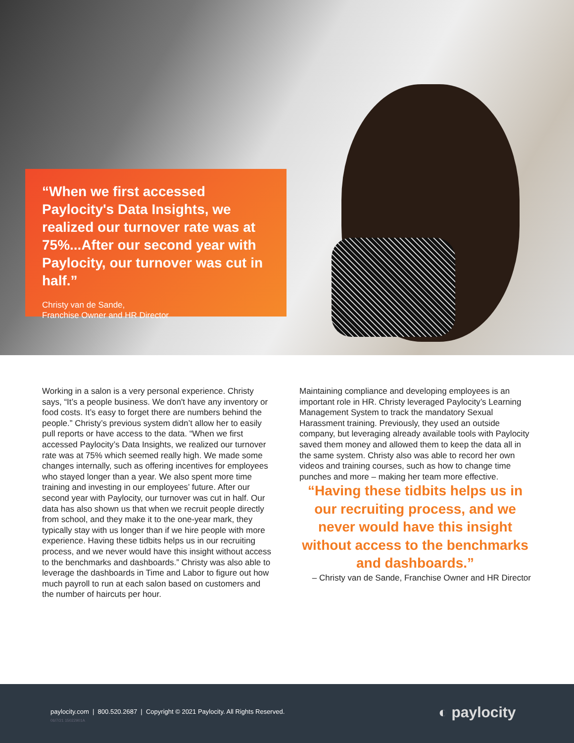“When we first accessed Paylocity's Data Insights, we realized our turnover rate was at 75%...After our second year with Paylocity, our turnover was cut in half.”
Christy van de Sande,
Franchise Owner and HR Director
Working in a salon is a very personal experience. Christy says, “It’s a people business. We don't have any inventory or food costs. It’s easy to forget there are numbers behind the people.” Christy’s previous system didn’t allow her to easily pull reports or have access to the data. “When we first accessed Paylocity’s Data Insights, we realized our turnover rate was at 75% which seemed really high. We made some changes internally, such as offering incentives for employees who stayed longer than a year. We also spent more time training and investing in our employees’ future. After our second year with Paylocity, our turnover was cut in half. Our data has also shown us that when we recruit people directly from school, and they make it to the one-year mark, they typically stay with us longer than if we hire people with more experience. Having these tidbits helps us in our recruiting process, and we never would have this insight without access to the benchmarks and dashboards.” Christy was also able to leverage the dashboards in Time and Labor to figure out how much payroll to run at each salon based on customers and the number of haircuts per hour.
Maintaining compliance and developing employees is an important role in HR. Christy leveraged Paylocity’s Learning Management System to track the mandatory Sexual Harassment training. Previously, they used an outside company, but leveraging already available tools with Paylocity saved them money and allowed them to keep the data all in the same system. Christy also was able to record her own videos and training courses, such as how to change time punches and more – making her team more effective.
“Having these tidbits helps us in our recruiting process, and we never would have this insight without access to the benchmarks and dashboards.”
– Christy van de Sande, Franchise Owner and HR Director
paylocity.com | 800.520.2687 | Copyright © 2021 Paylocity. All Rights Reserved.
06/7/21 15022901A
◐ paylocity